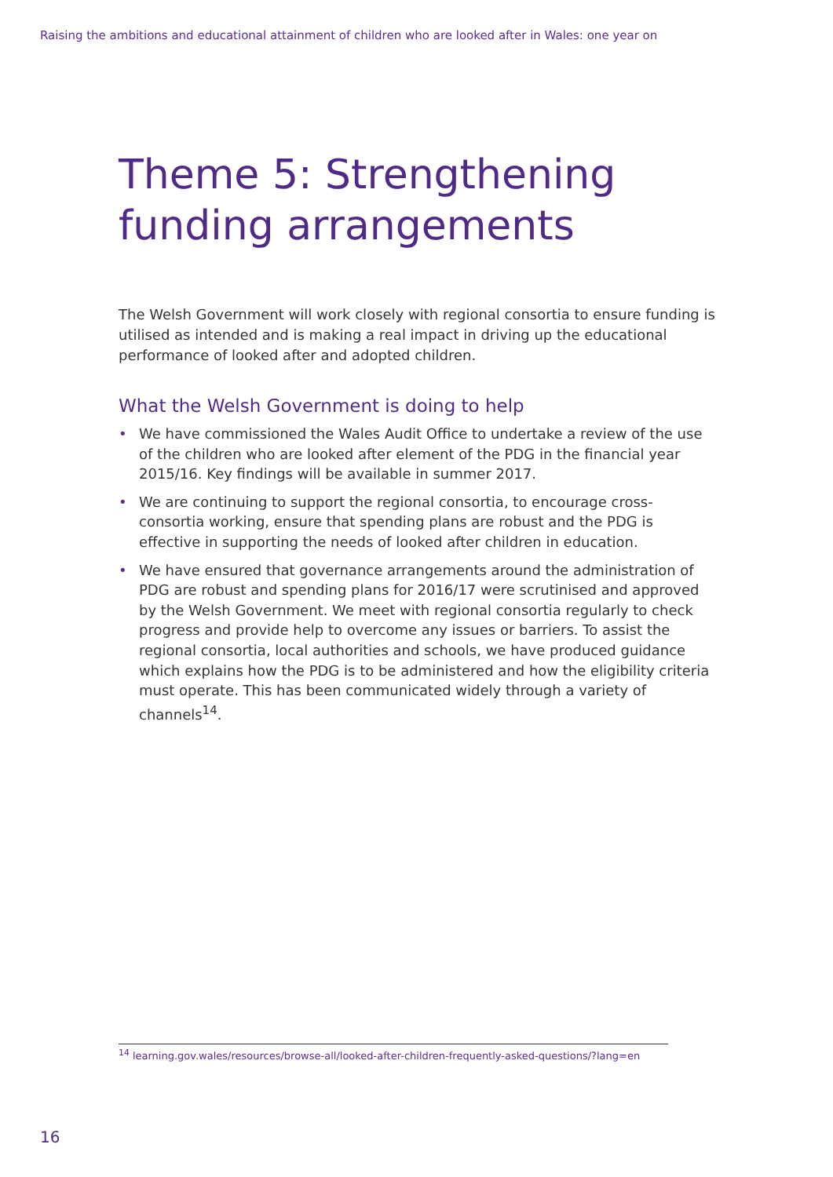Raising the ambitions and educational attainment of children who are looked after in Wales: one year on
Theme 5: Strengthening funding arrangements
The Welsh Government will work closely with regional consortia to ensure funding is utilised as intended and is making a real impact in driving up the educational performance of looked after and adopted children.
What the Welsh Government is doing to help
• We have commissioned the Wales Audit Office to undertake a review of the use of the children who are looked after element of the PDG in the financial year 2015/16. Key findings will be available in summer 2017.
• We are continuing to support the regional consortia, to encourage cross-consortia working, ensure that spending plans are robust and the PDG is effective in supporting the needs of looked after children in education.
• We have ensured that governance arrangements around the administration of PDG are robust and spending plans for 2016/17 were scrutinised and approved by the Welsh Government. We meet with regional consortia regularly to check progress and provide help to overcome any issues or barriers. To assist the regional consortia, local authorities and schools, we have produced guidance which explains how the PDG is to be administered and how the eligibility criteria must operate. This has been communicated widely through a variety of channels<sup>14</sup>.
<sup>14</sup> learning.gov.wales/resources/browse-all/looked-after-children-frequently-asked-questions/?lang=en
16